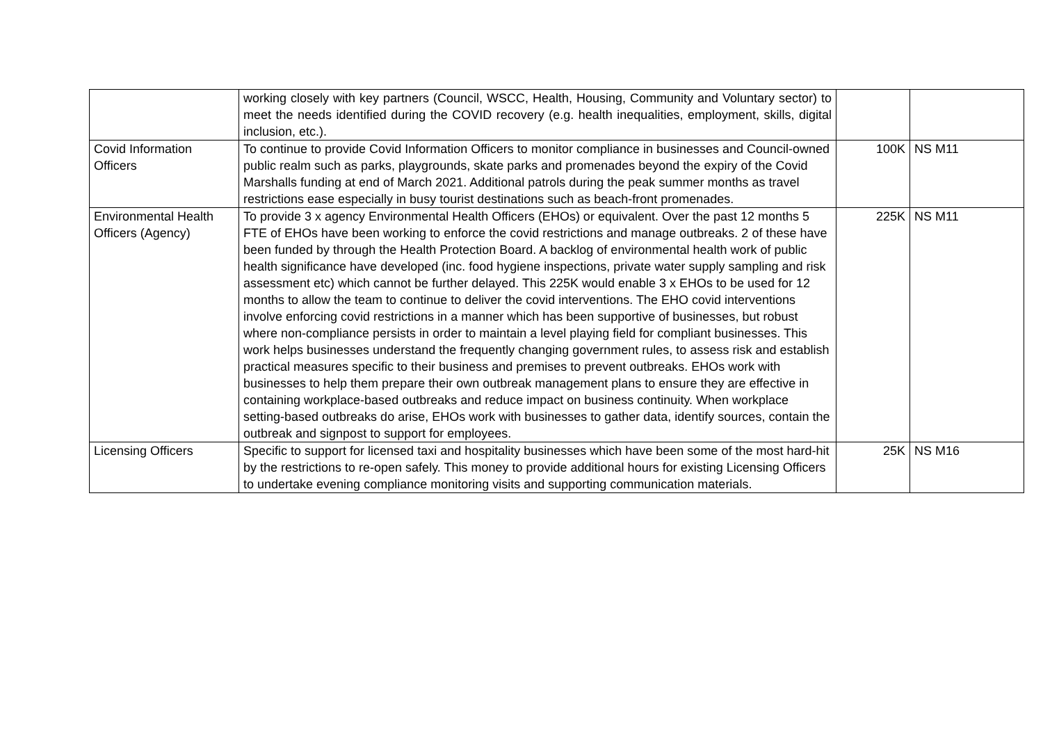| | working closely with key partners (Council, WSCC, Health, Housing, Community and Voluntary sector) to meet the needs identified during the COVID recovery (e.g. health inequalities, employment, skills, digital inclusion, etc.). | | |
| Covid Information Officers | To continue to provide Covid Information Officers to monitor compliance in businesses and Council-owned public realm such as parks, playgrounds, skate parks and promenades beyond the expiry of the Covid Marshalls funding at end of March 2021. Additional patrols during the peak summer months as travel restrictions ease especially in busy tourist destinations such as beach-front promenades. | 100K | NS M11 |
| Environmental Health Officers (Agency) | To provide 3 x agency Environmental Health Officers (EHOs) or equivalent. Over the past 12 months 5 FTE of EHOs have been working to enforce the covid restrictions and manage outbreaks. 2 of these have been funded by through the Health Protection Board. A backlog of environmental health work of public health significance have developed (inc. food hygiene inspections, private water supply sampling and risk assessment etc) which cannot be further delayed. This 225K would enable 3 x EHOs to be used for 12 months to allow the team to continue to deliver the covid interventions. The EHO covid interventions involve enforcing covid restrictions in a manner which has been supportive of businesses, but robust where non-compliance persists in order to maintain a level playing field for compliant businesses. This work helps businesses understand the frequently changing government rules, to assess risk and establish practical measures specific to their business and premises to prevent outbreaks. EHOs work with businesses to help them prepare their own outbreak management plans to ensure they are effective in containing workplace-based outbreaks and reduce impact on business continuity. When workplace setting-based outbreaks do arise, EHOs work with businesses to gather data, identify sources, contain the outbreak and signpost to support for employees. | 225K | NS M11 |
| Licensing Officers | Specific to support for licensed taxi and hospitality businesses which have been some of the most hard-hit by the restrictions to re-open safely. This money to provide additional hours for existing Licensing Officers to undertake evening compliance monitoring visits and supporting communication materials. | 25K | NS M16 |